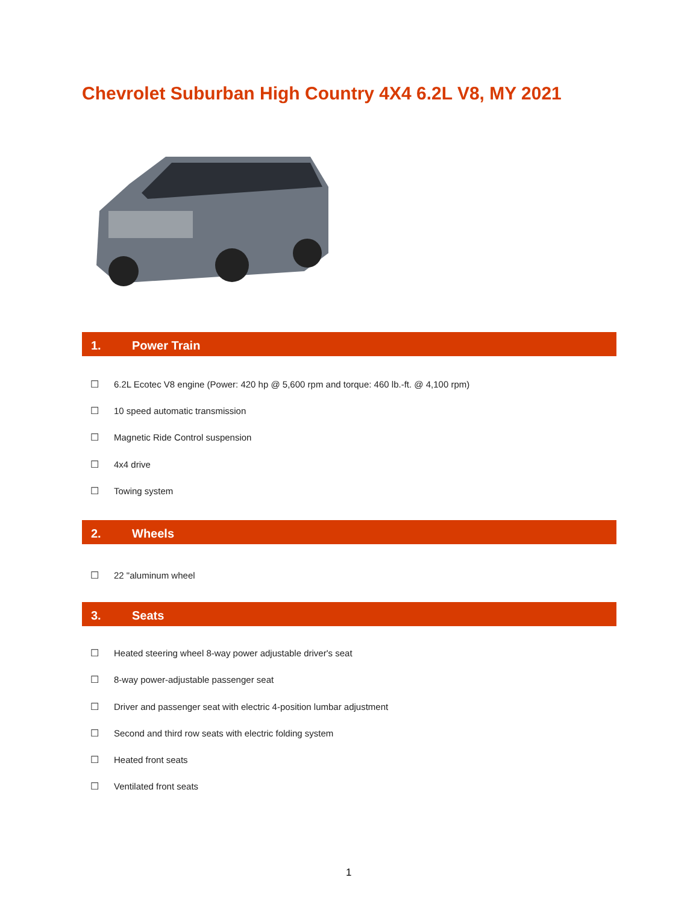Chevrolet Suburban High Country 4X4 6.2L V8, MY 2021
1. Power Train
☐ 6.2L Ecotec V8 engine (Power: 420 hp @ 5,600 rpm and torque: 460 lb.-ft. @ 4,100 rpm)
☐ 10 speed automatic transmission
☐ Magnetic Ride Control suspension
☐ 4x4 drive
☐ Towing system
2. Wheels
☐ 22 "aluminum wheel
3. Seats
☐ Heated steering wheel 8-way power adjustable driver's seat
☐ 8-way power-adjustable passenger seat
☐ Driver and passenger seat with electric 4-position lumbar adjustment
☐ Second and third row seats with electric folding system
☐ Heated front seats
☐ Ventilated front seats
1